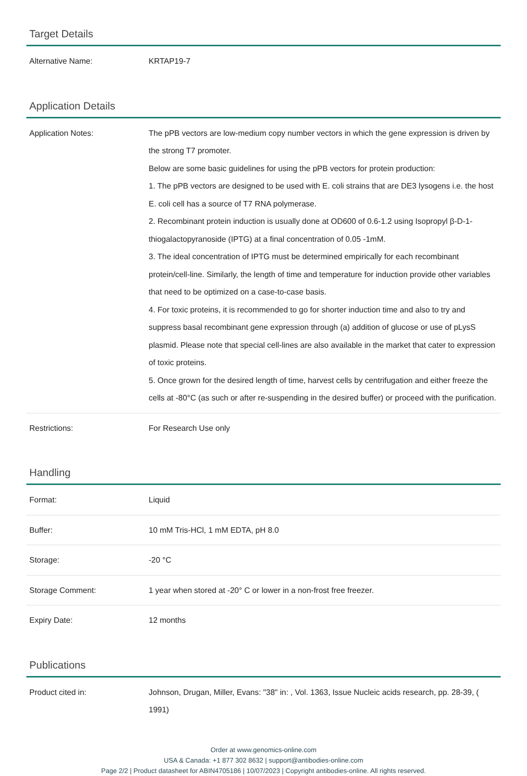Target Details
| Alternative Name: | KRTAP19-7 |
Application Details
| Application Notes: | The pPB vectors are low-medium copy number vectors in which the gene expression is driven by the strong T7 promoter. Below are some basic guidelines for using the pPB vectors for protein production: 1. The pPB vectors are designed to be used with E. coli strains that are DE3 lysogens i.e. the host E. coli cell has a source of T7 RNA polymerase. 2. Recombinant protein induction is usually done at OD600 of 0.6-1.2 using Isopropyl β-D-1-thiogalactopyranoside (IPTG) at a final concentration of 0.05 -1mM. 3. The ideal concentration of IPTG must be determined empirically for each recombinant protein/cell-line. Similarly, the length of time and temperature for induction provide other variables that need to be optimized on a case-to-case basis. 4. For toxic proteins, it is recommended to go for shorter induction time and also to try and suppress basal recombinant gene expression through (a) addition of glucose or use of pLysS plasmid. Please note that special cell-lines are also available in the market that cater to expression of toxic proteins. 5. Once grown for the desired length of time, harvest cells by centrifugation and either freeze the cells at -80°C (as such or after re-suspending in the desired buffer) or proceed with the purification. |
| Restrictions: | For Research Use only |
Handling
| Format: | Liquid |
| Buffer: | 10 mM Tris-HCl, 1 mM EDTA, pH 8.0 |
| Storage: | -20 °C |
| Storage Comment: | 1 year when stored at -20° C or lower in a non-frost free freezer. |
| Expiry Date: | 12 months |
Publications
| Product cited in: | Johnson, Drugan, Miller, Evans: "38" in: , Vol. 1363, Issue Nucleic acids research, pp. 28-39, ( 1991) |
Order at www.genomics-online.com
USA & Canada: +1 877 302 8632 | support@antibodies-online.com
Page 2/2 | Product datasheet for ABIN4705186 | 10/07/2023 | Copyright antibodies-online. All rights reserved.